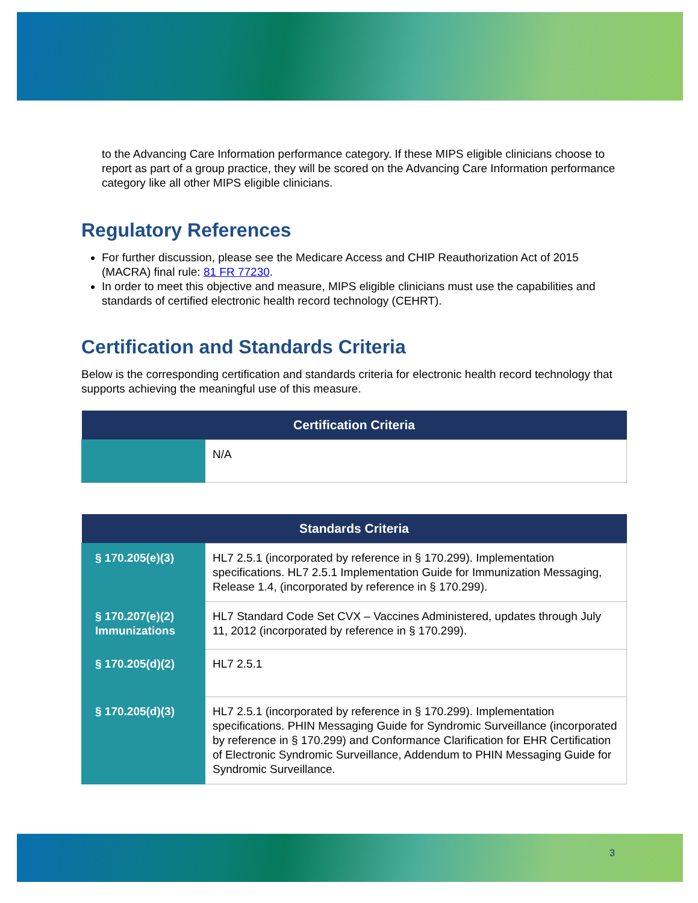to the Advancing Care Information performance category. If these MIPS eligible clinicians choose to report as part of a group practice, they will be scored on the Advancing Care Information performance category like all other MIPS eligible clinicians.
Regulatory References
For further discussion, please see the Medicare Access and CHIP Reauthorization Act of 2015 (MACRA) final rule: 81 FR 77230.
In order to meet this objective and measure, MIPS eligible clinicians must use the capabilities and standards of certified electronic health record technology (CEHRT).
Certification and Standards Criteria
Below is the corresponding certification and standards criteria for electronic health record technology that supports achieving the meaningful use of this measure.
| Certification Criteria | |
| --- | --- |
| | N/A |
| Standards Criteria | |
| --- | --- |
| § 170.205(e)(3) | HL7 2.5.1 (incorporated by reference in § 170.299). Implementation specifications. HL7 2.5.1 Implementation Guide for Immunization Messaging, Release 1.4, (incorporated by reference in § 170.299). |
| § 170.207(e)(2) Immunizations | HL7 Standard Code Set CVX – Vaccines Administered, updates through July 11, 2012 (incorporated by reference in § 170.299). |
| § 170.205(d)(2) | HL7 2.5.1 |
| § 170.205(d)(3) | HL7 2.5.1 (incorporated by reference in § 170.299). Implementation specifications. PHIN Messaging Guide for Syndromic Surveillance (incorporated by reference in § 170.299) and Conformance Clarification for EHR Certification of Electronic Syndromic Surveillance, Addendum to PHIN Messaging Guide for Syndromic Surveillance. |
3